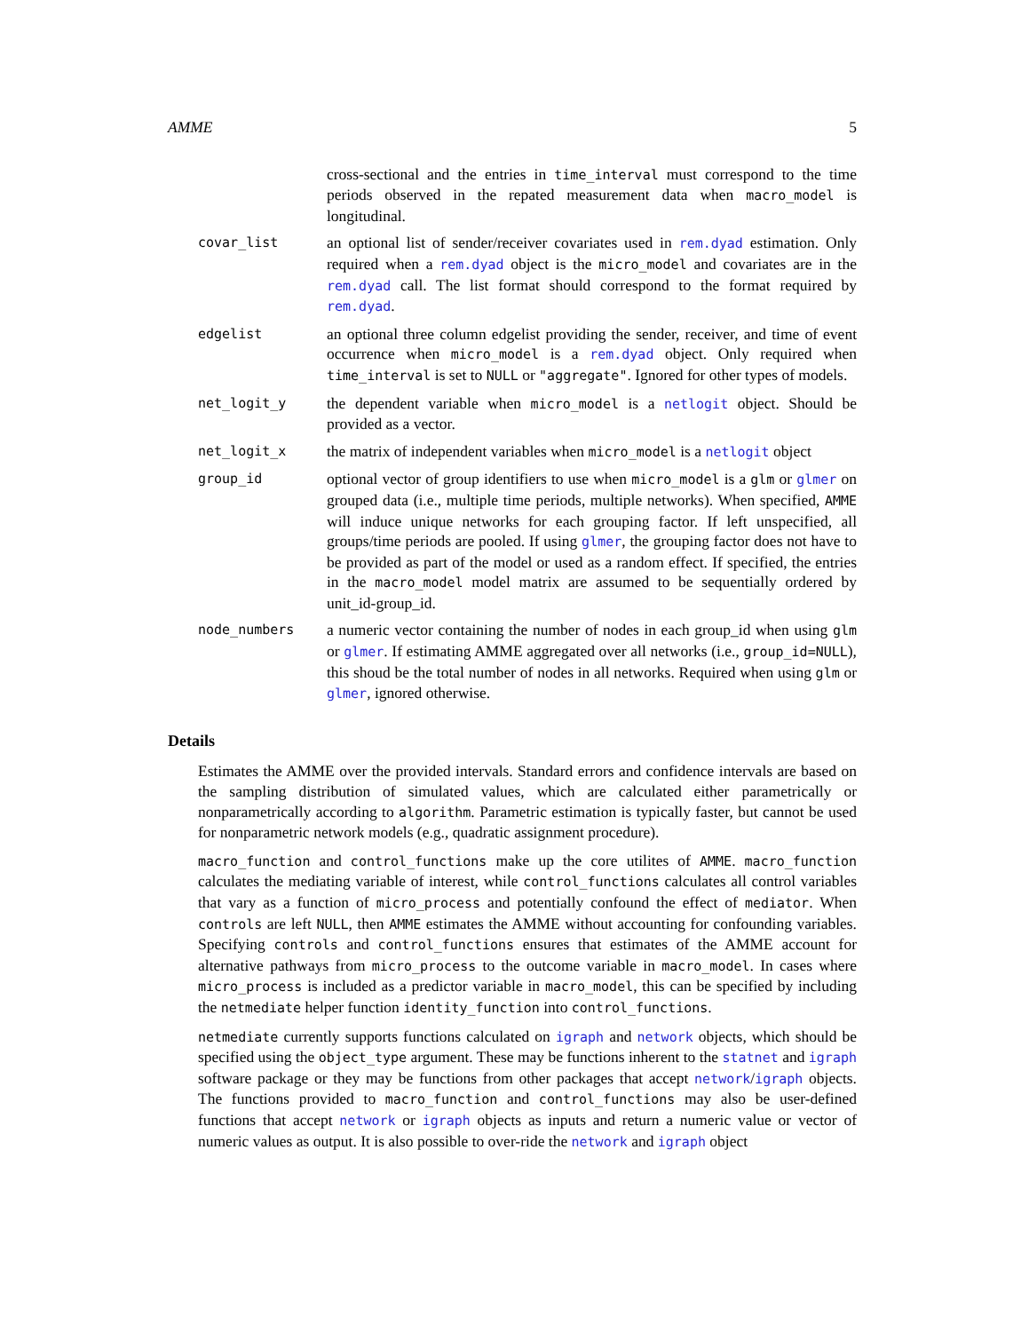AMME 5
cross-sectional and the entries in time_interval must correspond to the time periods observed in the repated measurement data when macro_model is longitudinal.
covar_list
an optional list of sender/receiver covariates used in rem.dyad estimation. Only required when a rem.dyad object is the micro_model and covariates are in the rem.dyad call. The list format should correspond to the format required by rem.dyad.
edgelist
an optional three column edgelist providing the sender, receiver, and time of event occurrence when micro_model is a rem.dyad object. Only required when time_interval is set to NULL or "aggregate". Ignored for other types of models.
net_logit_y
the dependent variable when micro_model is a netlogit object. Should be provided as a vector.
net_logit_x
the matrix of independent variables when micro_model is a netlogit object
group_id
optional vector of group identifiers to use when micro_model is a glm or glmer on grouped data (i.e., multiple time periods, multiple networks). When specified, AMME will induce unique networks for each grouping factor. If left unspecified, all groups/time periods are pooled. If using glmer, the grouping factor does not have to be provided as part of the model or used as a random effect. If specified, the entries in the macro_model model matrix are assumed to be sequentially ordered by unit_id-group_id.
node_numbers
a numeric vector containing the number of nodes in each group_id when using glm or glmer. If estimating AMME aggregated over all networks (i.e., group_id=NULL), this shoud be the total number of nodes in all networks. Required when using glm or glmer, ignored otherwise.
Details
Estimates the AMME over the provided intervals. Standard errors and confidence intervals are based on the sampling distribution of simulated values, which are calculated either parametrically or nonparametrically according to algorithm. Parametric estimation is typically faster, but cannot be used for nonparametric network models (e.g., quadratic assignment procedure).
macro_function and control_functions make up the core utilites of AMME. macro_function calculates the mediating variable of interest, while control_functions calculates all control variables that vary as a function of micro_process and potentially confound the effect of mediator. When controls are left NULL, then AMME estimates the AMME without accounting for confounding variables. Specifying controls and control_functions ensures that estimates of the AMME account for alternative pathways from micro_process to the outcome variable in macro_model. In cases where micro_process is included as a predictor variable in macro_model, this can be specified by including the netmediate helper function identity_function into control_functions.
netmediate currently supports functions calculated on igraph and network objects, which should be specified using the object_type argument. These may be functions inherent to the statnet and igraph software package or they may be functions from other packages that accept network/igraph objects. The functions provided to macro_function and control_functions may also be user-defined functions that accept network or igraph objects as inputs and return a numeric value or vector of numeric values as output. It is also possible to over-ride the network and igraph object